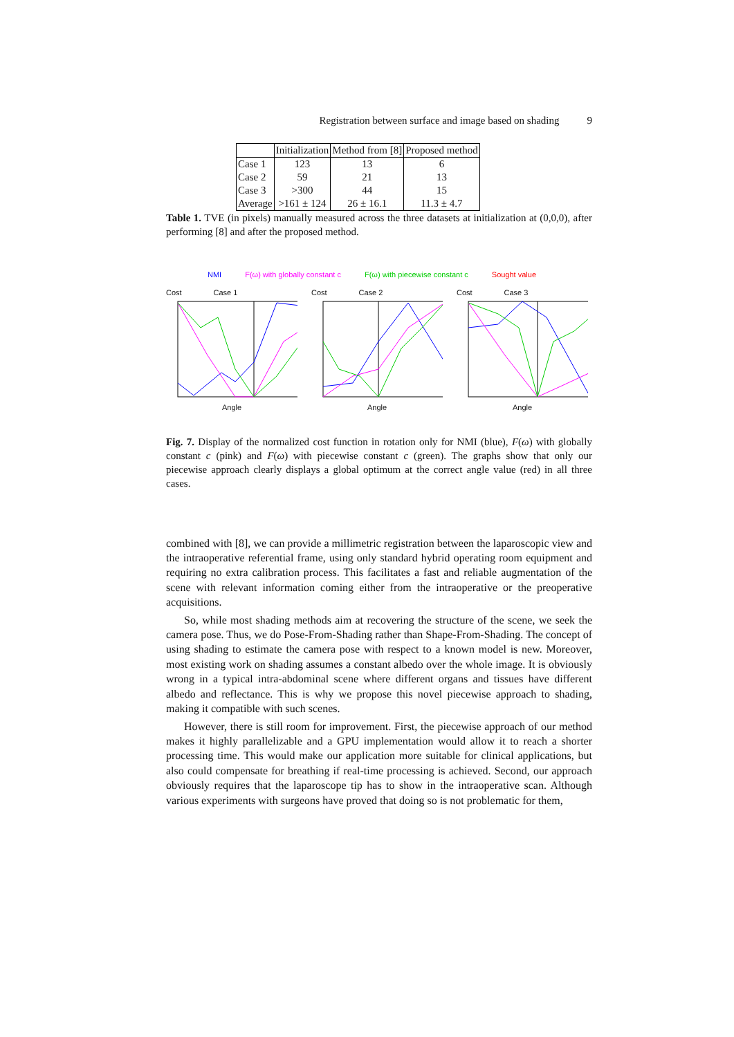Registration between surface and image based on shading 9
| | Initialization | Method from [8] | Proposed method |
| --- | --- | --- | --- |
| Case 1 | 123 | 13 | 6 |
| Case 2 | 59 | 21 | 13 |
| Case 3 | >300 | 44 | 15 |
| Average | >161 ± 124 | 26 ± 16.1 | 11.3 ± 4.7 |
Table 1. TVE (in pixels) manually measured across the three datasets at initialization at (0,0,0), after performing [8] and after the proposed method.
NMI F(ω) with globally constant c F(ω) with piecewise constant c Sought value
Cost Case 1
Angle
Cost Case 2
Angle
Cost Case 3
Angle
Fig. 7. Display of the normalized cost function in rotation only for NMI (blue), F(ω) with globally constant c (pink) and F(ω) with piecewise constant c (green). The graphs show that only our piecewise approach clearly displays a global optimum at the correct angle value (red) in all three cases.
combined with [8], we can provide a millimetric registration between the laparoscopic view and the intraoperative referential frame, using only standard hybrid operating room equipment and requiring no extra calibration process. This facilitates a fast and reliable augmentation of the scene with relevant information coming either from the intraoperative or the preoperative acquisitions.
So, while most shading methods aim at recovering the structure of the scene, we seek the camera pose. Thus, we do Pose-From-Shading rather than Shape-From-Shading. The concept of using shading to estimate the camera pose with respect to a known model is new. Moreover, most existing work on shading assumes a constant albedo over the whole image. It is obviously wrong in a typical intra-abdominal scene where different organs and tissues have different albedo and reflectance. This is why we propose this novel piecewise approach to shading, making it compatible with such scenes.
However, there is still room for improvement. First, the piecewise approach of our method makes it highly parallelizable and a GPU implementation would allow it to reach a shorter processing time. This would make our application more suitable for clinical applications, but also could compensate for breathing if real-time processing is achieved. Second, our approach obviously requires that the laparoscope tip has to show in the intraoperative scan. Although various experiments with surgeons have proved that doing so is not problematic for them,